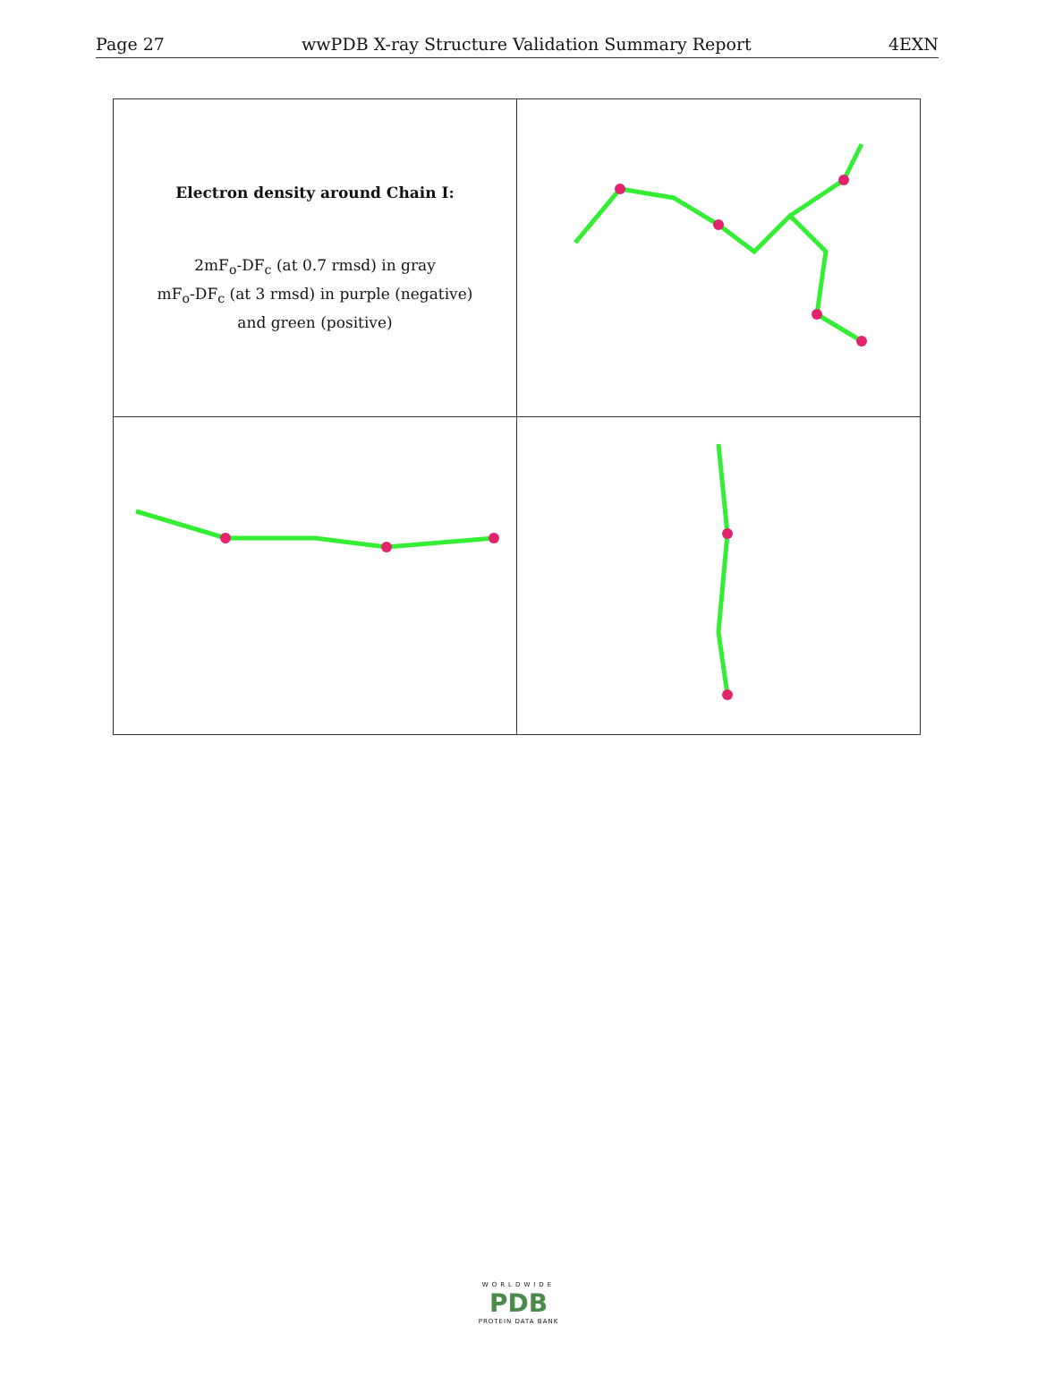Page 27 wwPDB X-ray Structure Validation Summary Report 4EXN
| Electron density around Chain I: 2mF<sub>o</sub>-DF<sub>c</sub> (at 0.7 rmsd) in gray mF<sub>o</sub>-DF<sub>c</sub> (at 3 rmsd) in purple (negative) and green (positive) | |
WORLDWIDE
PDB
PROTEIN DATA BANK